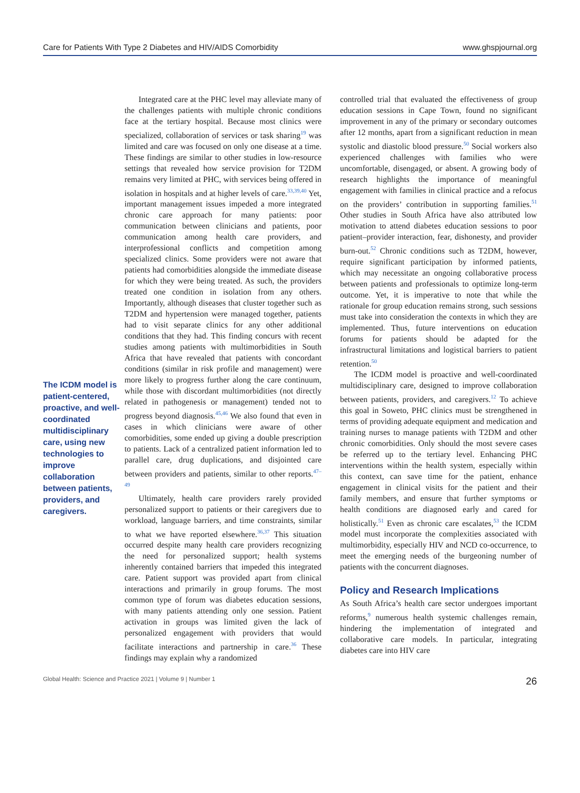Care for Patients With Type 2 Diabetes and HIV/AIDS Comorbidity www.ghspjournal.org
The ICDM model is patient-centered, proactive, and well-coordinated multidisciplinary care, using new technologies to improve collaboration between patients, providers, and caregivers.
Integrated care at the PHC level may alleviate many of the challenges patients with multiple chronic conditions face at the tertiary hospital. Because most clinics were specialized, collaboration of services or task sharing<sup>19</sup> was limited and care was focused on only one disease at a time. These findings are similar to other studies in low-resource settings that revealed how service provision for T2DM remains very limited at PHC, with services being offered in isolation in hospitals and at higher levels of care.<sup>33,39,40</sup> Yet, important management issues impeded a more integrated chronic care approach for many patients: poor communication between clinicians and patients, poor communication among health care providers, and interprofessional conflicts and competition among specialized clinics. Some providers were not aware that patients had comorbidities alongside the immediate disease for which they were being treated. As such, the providers treated one condition in isolation from any others. Importantly, although diseases that cluster together such as T2DM and hypertension were managed together, patients had to visit separate clinics for any other additional conditions that they had. This finding concurs with recent studies among patients with multimorbidities in South Africa that have revealed that patients with concordant conditions (similar in risk profile and management) were more likely to progress further along the care continuum, while those with discordant multimorbidities (not directly related in pathogenesis or management) tended not to progress beyond diagnosis.<sup>45,46</sup> We also found that even in cases in which clinicians were aware of other comorbidities, some ended up giving a double prescription to patients. Lack of a centralized patient information led to parallel care, drug duplications, and disjointed care between providers and patients, similar to other reports.<sup>47–49</sup>
Ultimately, health care providers rarely provided personalized support to patients or their caregivers due to workload, language barriers, and time constraints, similar to what we have reported elsewhere.<sup>36,37</sup> This situation occurred despite many health care providers recognizing the need for personalized support; health systems inherently contained barriers that impeded this integrated care. Patient support was provided apart from clinical interactions and primarily in group forums. The most common type of forum was diabetes education sessions, with many patients attending only one session. Patient activation in groups was limited given the lack of personalized engagement with providers that would facilitate interactions and partnership in care.<sup>36</sup> These findings may explain why a randomized
controlled trial that evaluated the effectiveness of group education sessions in Cape Town, found no significant improvement in any of the primary or secondary outcomes after 12 months, apart from a significant reduction in mean systolic and diastolic blood pressure.<sup>50</sup> Social workers also experienced challenges with families who were uncomfortable, disengaged, or absent. A growing body of research highlights the importance of meaningful engagement with families in clinical practice and a refocus on the providers’ contribution in supporting families.<sup>51</sup> Other studies in South Africa have also attributed low motivation to attend diabetes education sessions to poor patient–provider interaction, fear, dishonesty, and provider burn-out.<sup>52</sup> Chronic conditions such as T2DM, however, require significant participation by informed patients, which may necessitate an ongoing collaborative process between patients and professionals to optimize long-term outcome. Yet, it is imperative to note that while the rationale for group education remains strong, such sessions must take into consideration the contexts in which they are implemented. Thus, future interventions on education forums for patients should be adapted for the infrastructural limitations and logistical barriers to patient retention.<sup>50</sup>
The ICDM model is proactive and well-coordinated multidisciplinary care, designed to improve collaboration between patients, providers, and caregivers.<sup>12</sup> To achieve this goal in Soweto, PHC clinics must be strengthened in terms of providing adequate equipment and medication and training nurses to manage patients with T2DM and other chronic comorbidities. Only should the most severe cases be referred up to the tertiary level. Enhancing PHC interventions within the health system, especially within this context, can save time for the patient, enhance engagement in clinical visits for the patient and their family members, and ensure that further symptoms or health conditions are diagnosed early and cared for holistically.<sup>51</sup> Even as chronic care escalates,<sup>53</sup> the ICDM model must incorporate the complexities associated with multimorbidity, especially HIV and NCD co-occurrence, to meet the emerging needs of the burgeoning number of patients with the concurrent diagnoses.
Policy and Research Implications
As South Africa’s health care sector undergoes important reforms,<sup>9</sup> numerous health systemic challenges remain, hindering the implementation of integrated and collaborative care models. In particular, integrating diabetes care into HIV care
Global Health: Science and Practice 2021 | Volume 9 | Number 1 26